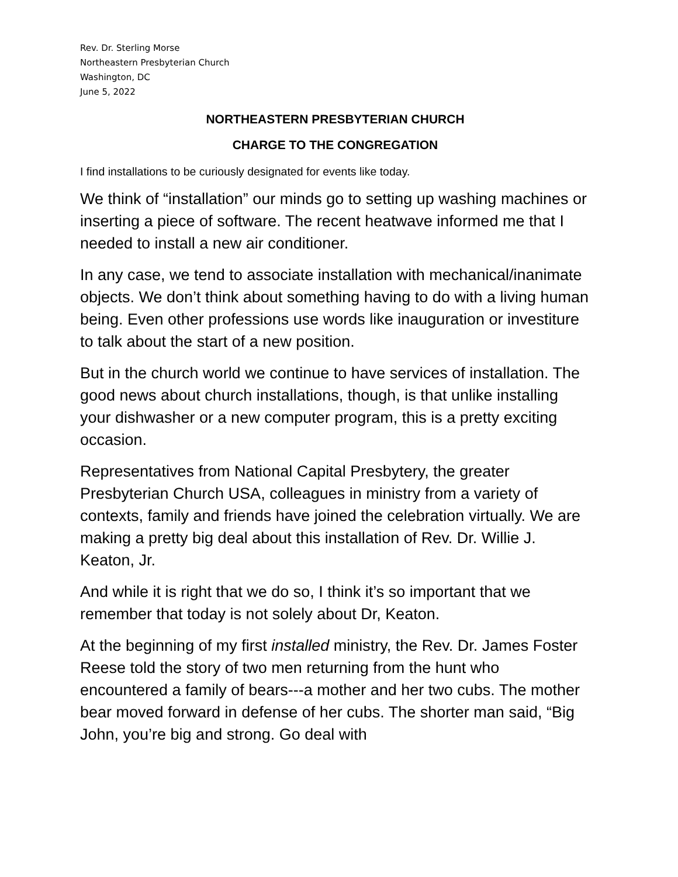Rev. Dr. Sterling Morse
Northeastern Presbyterian Church
Washington, DC
June 5, 2022
NORTHEASTERN PRESBYTERIAN CHURCH
CHARGE TO THE CONGREGATION
I find installations to be curiously designated for events like today.
We think of “installation” our minds go to setting up washing machines or inserting a piece of software. The recent heatwave informed me that I needed to install a new air conditioner.
In any case, we tend to associate installation with mechanical/inanimate objects. We don’t think about something having to do with a living human being. Even other professions use words like inauguration or investiture to talk about the start of a new position.
But in the church world we continue to have services of installation. The good news about church installations, though, is that unlike installing your dishwasher or a new computer program, this is a pretty exciting occasion.
Representatives from National Capital Presbytery, the greater Presbyterian Church USA, colleagues in ministry from a variety of contexts, family and friends have joined the celebration virtually. We are making a pretty big deal about this installation of Rev. Dr. Willie J. Keaton, Jr.
And while it is right that we do so, I think it’s so important that we remember that today is not solely about Dr, Keaton.
At the beginning of my first installed ministry, the Rev. Dr. James Foster Reese told the story of two men returning from the hunt who encountered a family of bears---a mother and her two cubs. The mother bear moved forward in defense of her cubs. The shorter man said, “Big John, you’re big and strong. Go deal with